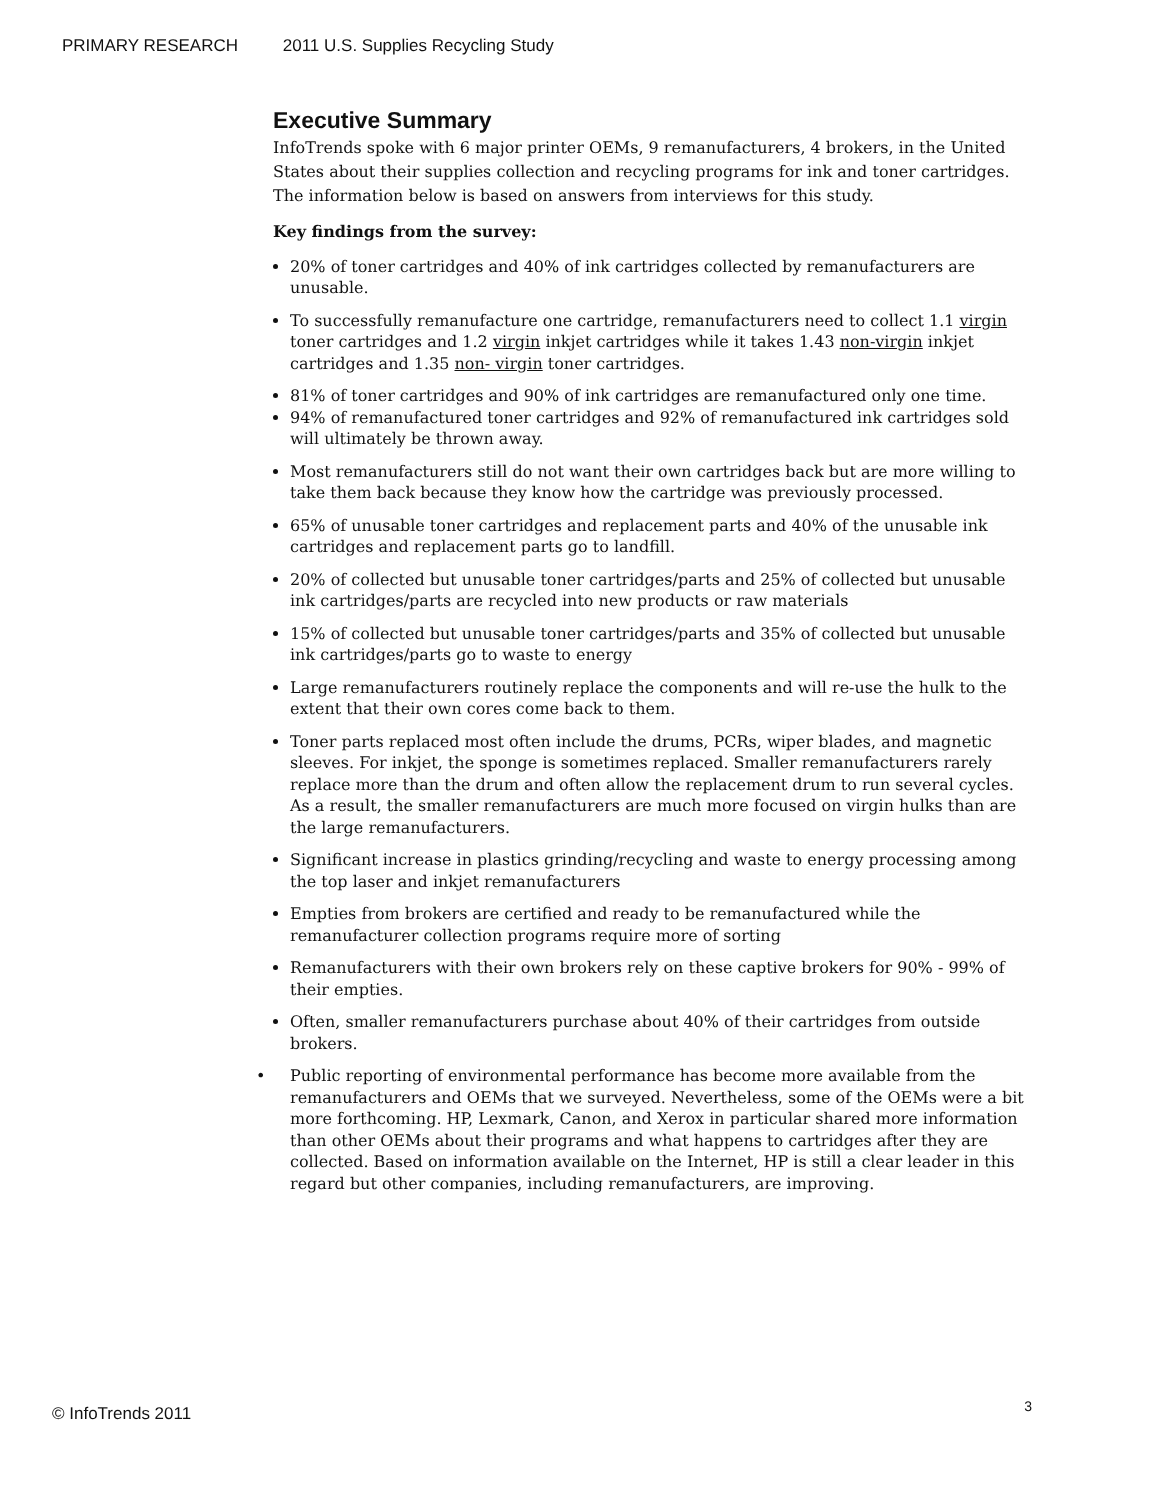PRIMARY RESEARCH 2011 U.S. Supplies Recycling Study
Executive Summary
InfoTrends spoke with 6 major printer OEMs, 9 remanufacturers, 4 brokers, in the United States about their supplies collection and recycling programs for ink and toner cartridges. The information below is based on answers from interviews for this study.
Key findings from the survey:
20% of toner cartridges and 40% of ink cartridges collected by remanufacturers are unusable.
To successfully remanufacture one cartridge, remanufacturers need to collect 1.1 virgin toner cartridges and 1.2 virgin inkjet cartridges while it takes 1.43 non-virgin inkjet cartridges and 1.35 non- virgin toner cartridges.
81% of toner cartridges and 90% of ink cartridges are remanufactured only one time.
94% of remanufactured toner cartridges and 92% of remanufactured ink cartridges sold will ultimately be thrown away.
Most remanufacturers still do not want their own cartridges back but are more willing to take them back because they know how the cartridge was previously processed.
65% of unusable toner cartridges and replacement parts and 40% of the unusable ink cartridges and replacement parts go to landfill.
20% of collected but unusable toner cartridges/parts and 25% of collected but unusable ink cartridges/parts are recycled into new products or raw materials
15% of collected but unusable toner cartridges/parts and 35% of collected but unusable ink cartridges/parts go to waste to energy
Large remanufacturers routinely replace the components and will re-use the hulk to the extent that their own cores come back to them.
Toner parts replaced most often include the drums, PCRs, wiper blades, and magnetic sleeves. For inkjet, the sponge is sometimes replaced. Smaller remanufacturers rarely replace more than the drum and often allow the replacement drum to run several cycles. As a result, the smaller remanufacturers are much more focused on virgin hulks than are the large remanufacturers.
Significant increase in plastics grinding/recycling and waste to energy processing among the top laser and inkjet remanufacturers
Empties from brokers are certified and ready to be remanufactured while the remanufacturer collection programs require more of sorting
Remanufacturers with their own brokers rely on these captive brokers for 90% - 99% of their empties.
Often, smaller remanufacturers purchase about 40% of their cartridges from outside brokers.
• Public reporting of environmental performance has become more available from the remanufacturers and OEMs that we surveyed. Nevertheless, some of the OEMs were a bit more forthcoming. HP, Lexmark, Canon, and Xerox in particular shared more information than other OEMs about their programs and what happens to cartridges after they are collected. Based on information available on the Internet, HP is still a clear leader in this regard but other companies, including remanufacturers, are improving.
© InfoTrends 2011 3